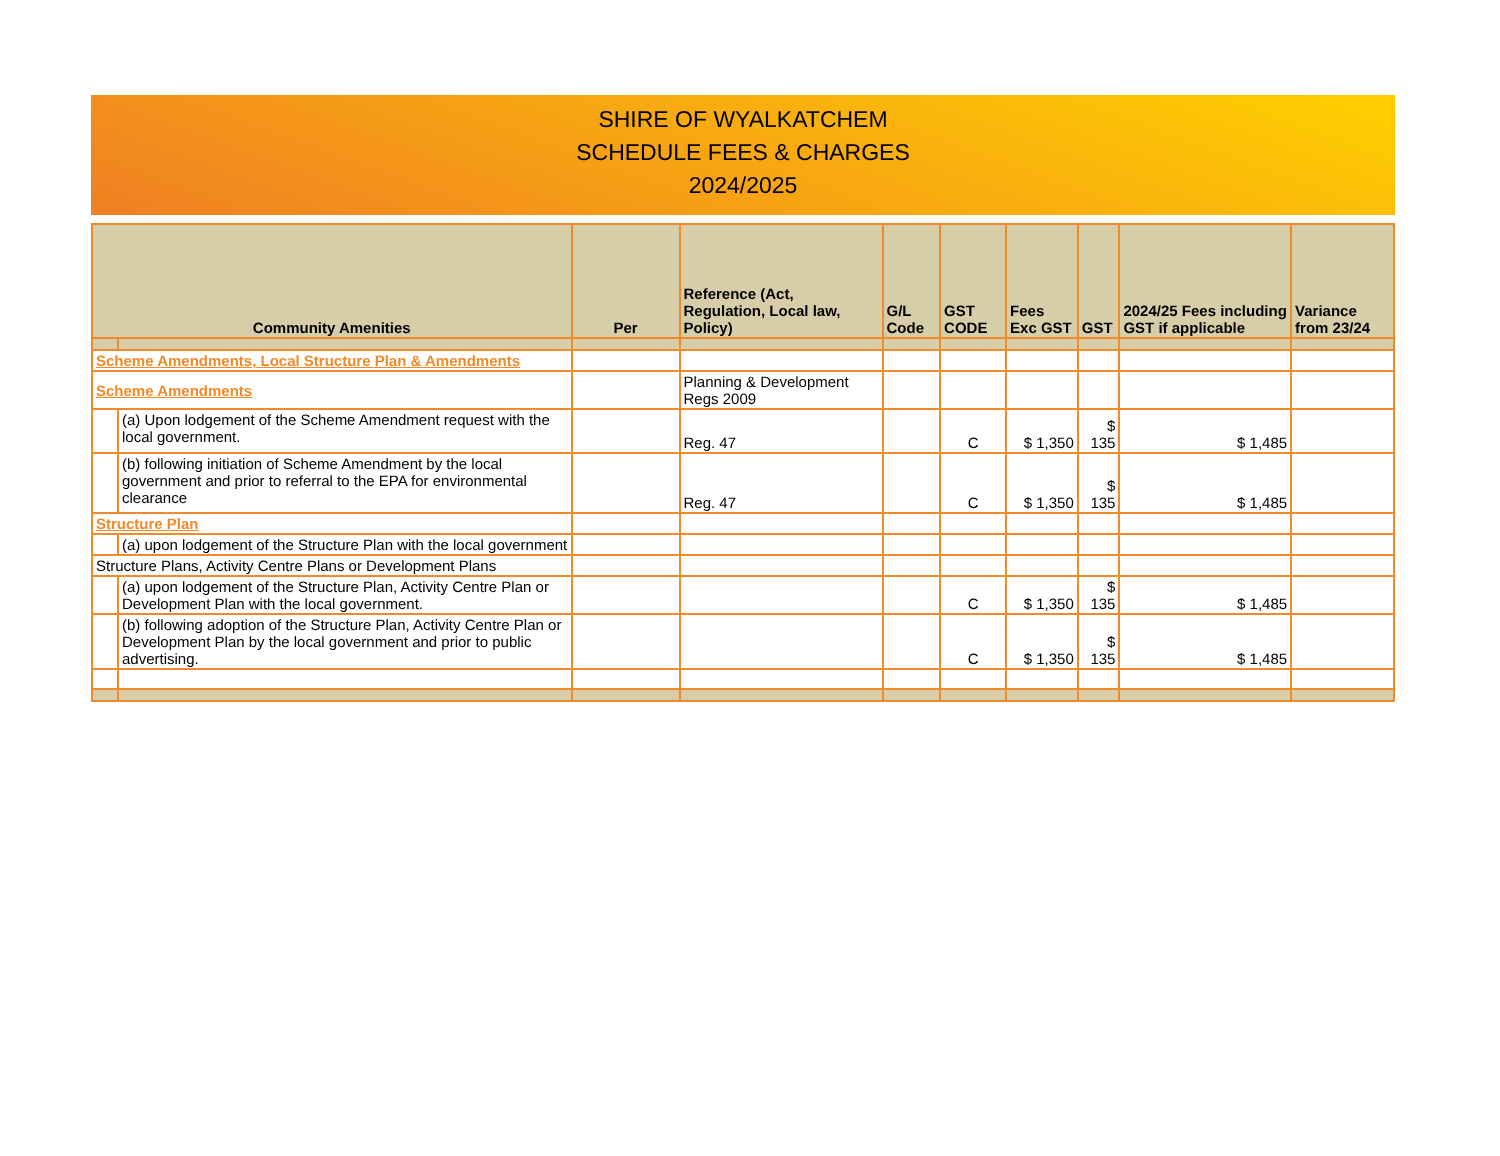SHIRE OF WYALKATCHEM
SCHEDULE FEES & CHARGES
2024/2025
| Community Amenities | | Per | Reference (Act, Regulation, Local law, Policy) | G/L Code | GST CODE | Fees Exc GST | GST | 2024/25 Fees including GST if applicable | Variance from 23/24 |
| --- | --- | --- | --- | --- | --- | --- | --- | --- | --- |
| Scheme Amendments, Local Structure Plan & Amendments | | | | | | | | | |
| Scheme Amendments | | | Planning & Development Regs 2009 | | | | | | |
| | (a) Upon lodgement of the Scheme Amendment request with the local government. | | Reg. 47 | | C | $ 1,350 | $ 135 | $ 1,485 | |
| | (b) following initiation of Scheme Amendment by the local government and prior to referral to the EPA for environmental clearance | | Reg. 47 | | C | $ 1,350 | $ 135 | $ 1,485 | |
| Structure Plan | | | | | | | | | |
| | (a) upon lodgement of the Structure Plan with the local government | | | | | | | | |
| Structure Plans, Activity Centre Plans or Development Plans | | | | | | | | | |
| | (a) upon lodgement of the Structure Plan, Activity Centre Plan or Development Plan with the local government. | | | | C | $ 1,350 | $ 135 | $ 1,485 | |
| | (b) following adoption of the Structure Plan, Activity Centre Plan or Development Plan by the local government and prior to public advertising. | | | | C | $ 1,350 | $ 135 | $ 1,485 | |